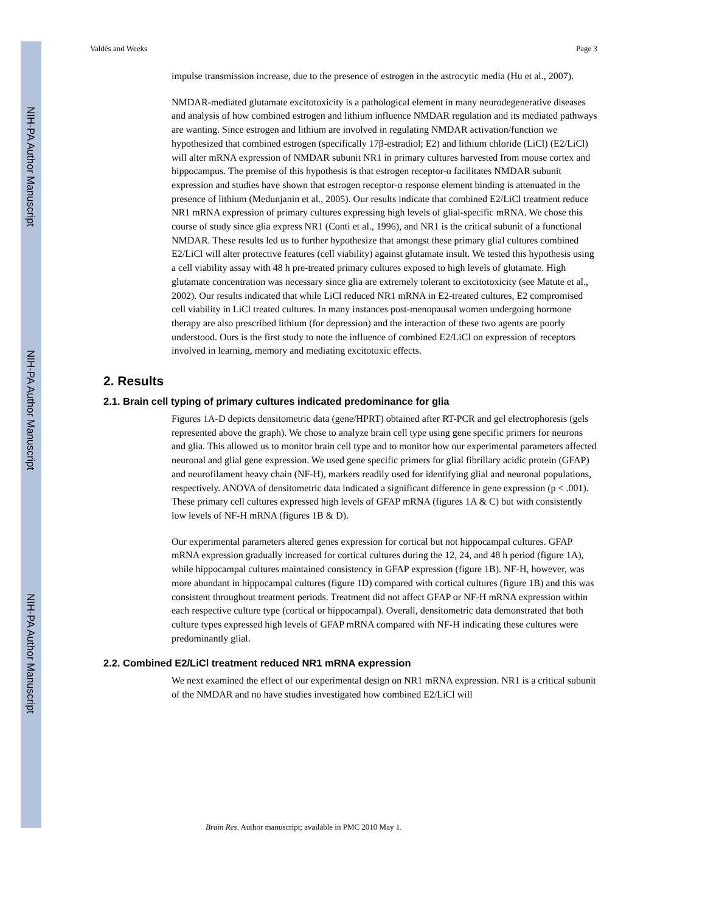NIH-PA Author Manuscript
NIH-PA Author Manuscript
NIH-PA Author Manuscript
Valdés and Weeks Page 3
impulse transmission increase, due to the presence of estrogen in the astrocytic media (Hu et al., 2007).
NMDAR-mediated glutamate excitotoxicity is a pathological element in many neurodegenerative diseases and analysis of how combined estrogen and lithium influence NMDAR regulation and its mediated pathways are wanting. Since estrogen and lithium are involved in regulating NMDAR activation/function we hypothesized that combined estrogen (specifically 17β-estradiol; E2) and lithium chloride (LiCl) (E2/LiCl) will alter mRNA expression of NMDAR subunit NR1 in primary cultures harvested from mouse cortex and hippocampus. The premise of this hypothesis is that estrogen receptor-α facilitates NMDAR subunit expression and studies have shown that estrogen receptor-α response element binding is attenuated in the presence of lithium (Medunjanin et al., 2005). Our results indicate that combined E2/LiCl treatment reduce NR1 mRNA expression of primary cultures expressing high levels of glial-specific mRNA. We chose this course of study since glia express NR1 (Conti et al., 1996), and NR1 is the critical subunit of a functional NMDAR. These results led us to further hypothesize that amongst these primary glial cultures combined E2/LiCl will alter protective features (cell viability) against glutamate insult. We tested this hypothesis using a cell viability assay with 48 h pre-treated primary cultures exposed to high levels of glutamate. High glutamate concentration was necessary since glia are extremely tolerant to excitotoxicity (see Matute et al., 2002). Our results indicated that while LiCl reduced NR1 mRNA in E2-treated cultures, E2 compromised cell viability in LiCl treated cultures. In many instances post-menopausal women undergoing hormone therapy are also prescribed lithium (for depression) and the interaction of these two agents are poorly understood. Ours is the first study to note the influence of combined E2/LiCl on expression of receptors involved in learning, memory and mediating excitotoxic effects.
2. Results
2.1. Brain cell typing of primary cultures indicated predominance for glia
Figures 1A-D depicts densitometric data (gene/HPRT) obtained after RT-PCR and gel electrophoresis (gels represented above the graph). We chose to analyze brain cell type using gene specific primers for neurons and glia. This allowed us to monitor brain cell type and to monitor how our experimental parameters affected neuronal and glial gene expression. We used gene specific primers for glial fibrillary acidic protein (GFAP) and neurofilament heavy chain (NF-H), markers readily used for identifying glial and neuronal populations, respectively. ANOVA of densitometric data indicated a significant difference in gene expression (p < .001). These primary cell cultures expressed high levels of GFAP mRNA (figures 1A & C) but with consistently low levels of NF-H mRNA (figures 1B & D).
Our experimental parameters altered genes expression for cortical but not hippocampal cultures. GFAP mRNA expression gradually increased for cortical cultures during the 12, 24, and 48 h period (figure 1A), while hippocampal cultures maintained consistency in GFAP expression (figure 1B). NF-H, however, was more abundant in hippocampal cultures (figure 1D) compared with cortical cultures (figure 1B) and this was consistent throughout treatment periods. Treatment did not affect GFAP or NF-H mRNA expression within each respective culture type (cortical or hippocampal). Overall, densitometric data demonstrated that both culture types expressed high levels of GFAP mRNA compared with NF-H indicating these cultures were predominantly glial.
2.2. Combined E2/LiCl treatment reduced NR1 mRNA expression
We next examined the effect of our experimental design on NR1 mRNA expression. NR1 is a critical subunit of the NMDAR and no have studies investigated how combined E2/LiCl will
Brain Res. Author manuscript; available in PMC 2010 May 1.